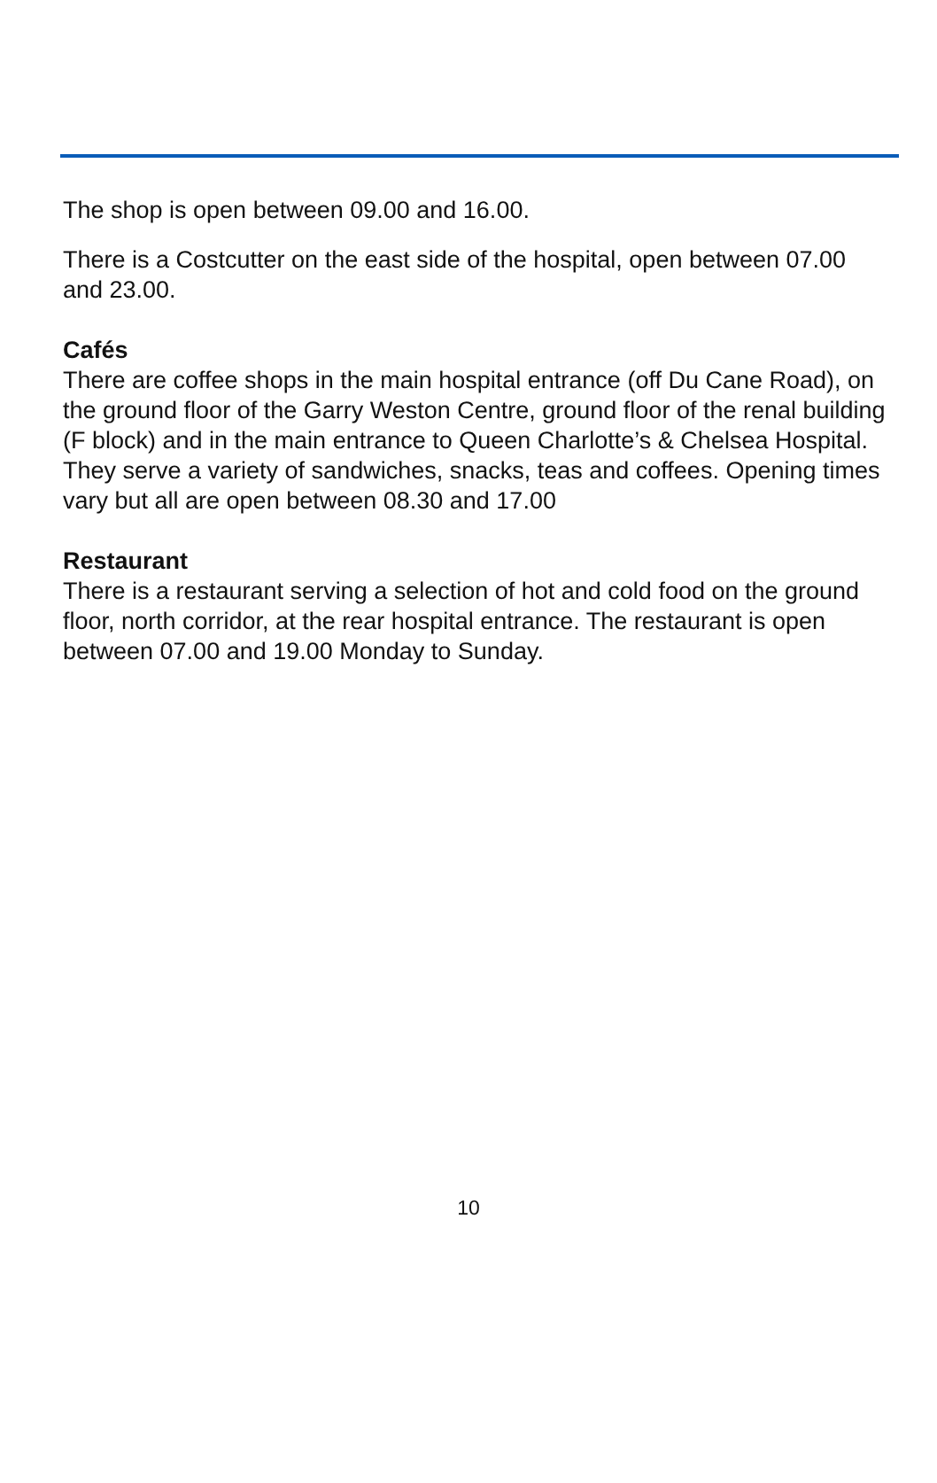The shop is open between 09.00 and 16.00.
There is a Costcutter on the east side of the hospital, open between 07.00 and 23.00.
Cafés
There are coffee shops in the main hospital entrance (off Du Cane Road), on the ground floor of the Garry Weston Centre, ground floor of the renal building (F block) and in the main entrance to Queen Charlotte’s & Chelsea Hospital. They serve a variety of sandwiches, snacks, teas and coffees. Opening times vary but all are open between 08.30 and 17.00
Restaurant
There is a restaurant serving a selection of hot and cold food on the ground floor, north corridor, at the rear hospital entrance. The restaurant is open between 07.00 and 19.00 Monday to Sunday.
10